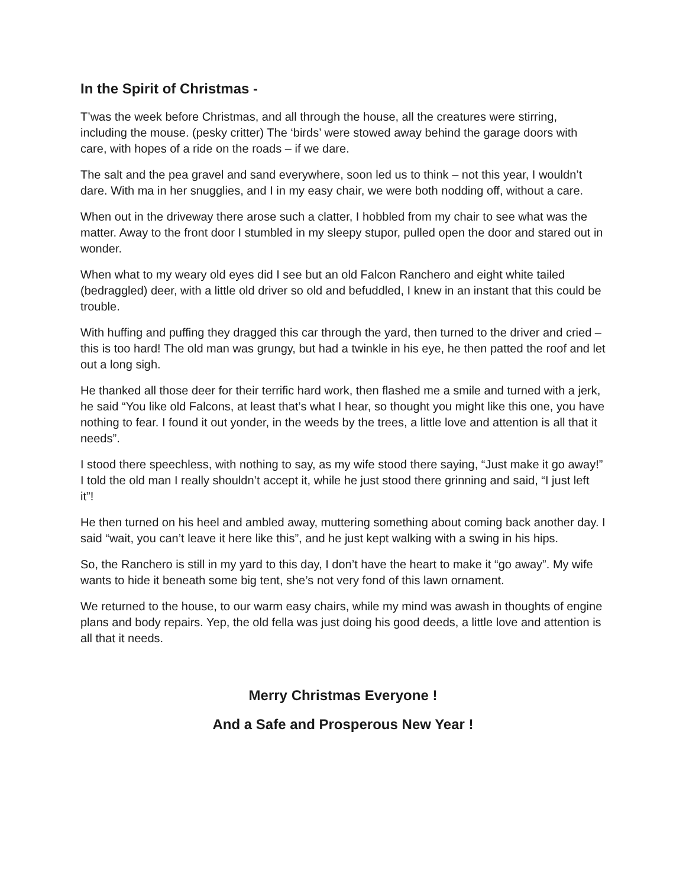In the Spirit of Christmas -
T’was the week before Christmas, and all through the house, all the creatures were stirring, including the mouse. (pesky critter) The ‘birds’ were stowed away behind the garage doors with care, with hopes of a ride on the roads – if we dare.
The salt and the pea gravel and sand everywhere, soon led us to think – not this year, I wouldn’t dare. With ma in her snugglies, and I in my easy chair, we were both nodding off, without a care.
When out in the driveway there arose such a clatter, I hobbled from my chair to see what was the matter. Away to the front door I stumbled in my sleepy stupor, pulled open the door and stared out in wonder.
When what to my weary old eyes did I see but an old Falcon Ranchero and eight white tailed (bedraggled) deer, with a little old driver so old and befuddled, I knew in an instant that this could be trouble.
With huffing and puffing they dragged this car through the yard, then turned to the driver and cried – this is too hard! The old man was grungy, but had a twinkle in his eye, he then patted the roof and let out a long sigh.
He thanked all those deer for their terrific hard work, then flashed me a smile and turned with a jerk, he said “You like old Falcons, at least that’s what I hear, so thought you might like this one, you have nothing to fear. I found it out yonder, in the weeds by the trees, a little love and attention is all that it needs”.
I stood there speechless, with nothing to say, as my wife stood there saying, “Just make it go away!” I told the old man I really shouldn’t accept it, while he just stood there grinning and said, “I just left it”!
He then turned on his heel and ambled away, muttering something about coming back another day. I said “wait, you can’t leave it here like this”, and he just kept walking with a swing in his hips.
So, the Ranchero is still in my yard to this day, I don’t have the heart to make it “go away”. My wife wants to hide it beneath some big tent, she’s not very fond of this lawn ornament.
We returned to the house, to our warm easy chairs, while my mind was awash in thoughts of engine plans and body repairs. Yep, the old fella was just doing his good deeds, a little love and attention is all that it needs.
Merry Christmas Everyone !
And a Safe and Prosperous New Year !